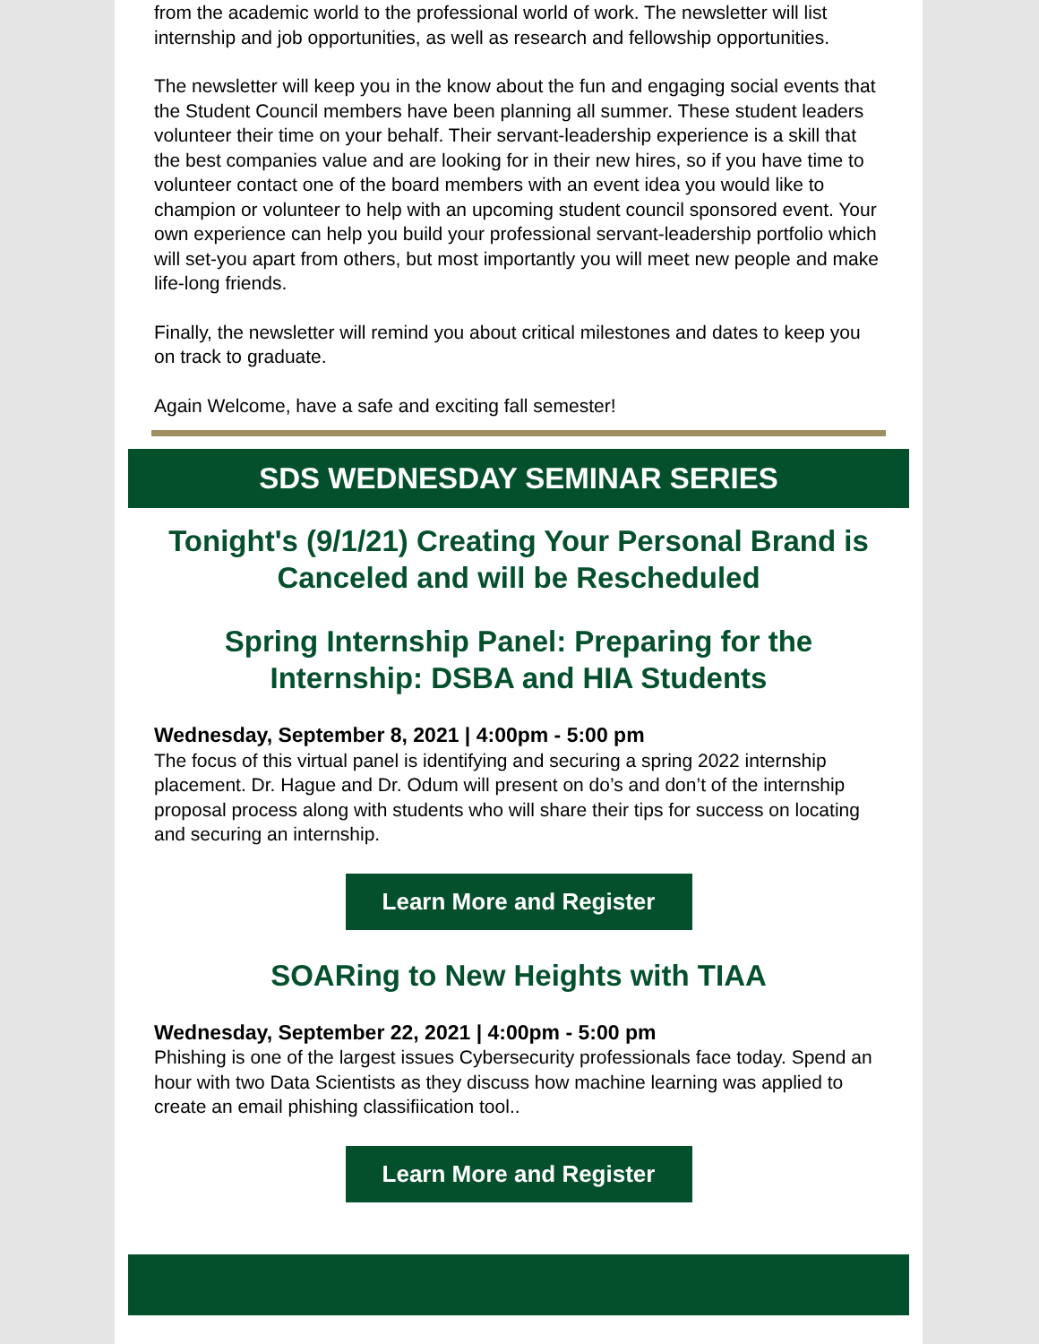from the academic world to the professional world of work. The newsletter will list internship and job opportunities, as well as research and fellowship opportunities.
The newsletter will keep you in the know about the fun and engaging social events that the Student Council members have been planning all summer. These student leaders volunteer their time on your behalf. Their servant-leadership experience is a skill that the best companies value and are looking for in their new hires, so if you have time to volunteer contact one of the board members with an event idea you would like to champion or volunteer to help with an upcoming student council sponsored event. Your own experience can help you build your professional servant-leadership portfolio which will set-you apart from others, but most importantly you will meet new people and make life-long friends.
Finally, the newsletter will remind you about critical milestones and dates to keep you on track to graduate.
Again Welcome, have a safe and exciting fall semester!
SDS WEDNESDAY SEMINAR SERIES
Tonight's (9/1/21) Creating Your Personal Brand is Canceled and will be Rescheduled
Spring Internship Panel: Preparing for the Internship: DSBA and HIA Students
Wednesday, September 8, 2021 | 4:00pm - 5:00 pm
The focus of this virtual panel is identifying and securing a spring 2022 internship placement. Dr. Hague and Dr. Odum will present on do’s and don’t of the internship proposal process along with students who will share their tips for success on locating and securing an internship.
Learn More and Register
SOARing to New Heights with TIAA
Wednesday, September 22, 2021 | 4:00pm - 5:00 pm
Phishing is one of the largest issues Cybersecurity professionals face today. Spend an hour with two Data Scientists as they discuss how machine learning was applied to create an email phishing classifiication tool..
Learn More and Register